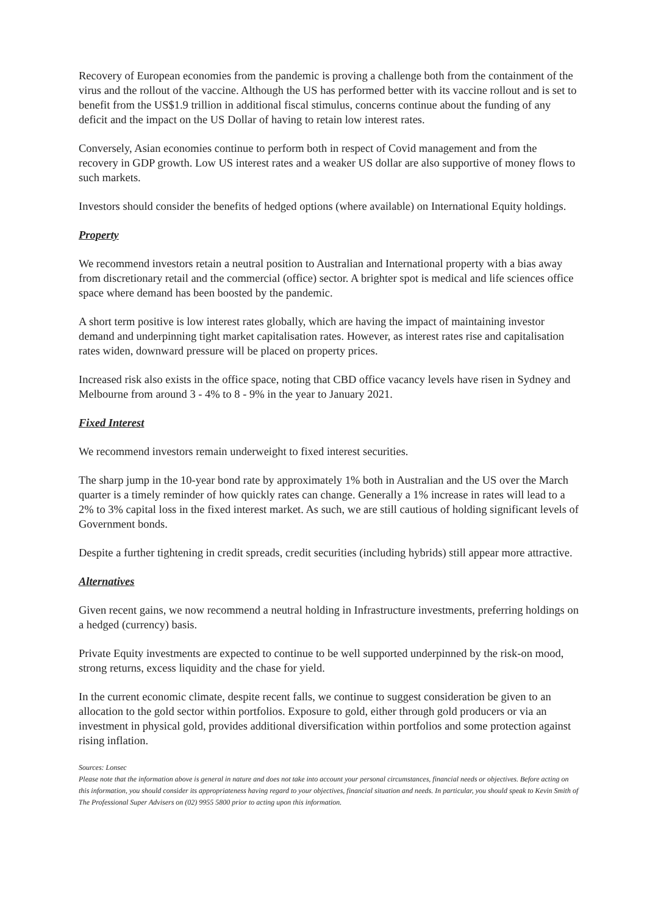Recovery of European economies from the pandemic is proving a challenge both from the containment of the virus and the rollout of the vaccine. Although the US has performed better with its vaccine rollout and is set to benefit from the US$1.9 trillion in additional fiscal stimulus, concerns continue about the funding of any deficit and the impact on the US Dollar of having to retain low interest rates.
Conversely, Asian economies continue to perform both in respect of Covid management and from the recovery in GDP growth. Low US interest rates and a weaker US dollar are also supportive of money flows to such markets.
Investors should consider the benefits of hedged options (where available) on International Equity holdings.
Property
We recommend investors retain a neutral position to Australian and International property with a bias away from discretionary retail and the commercial (office) sector. A brighter spot is medical and life sciences office space where demand has been boosted by the pandemic.
A short term positive is low interest rates globally, which are having the impact of maintaining investor demand and underpinning tight market capitalisation rates. However, as interest rates rise and capitalisation rates widen, downward pressure will be placed on property prices.
Increased risk also exists in the office space, noting that CBD office vacancy levels have risen in Sydney and Melbourne from around 3 - 4% to 8 - 9% in the year to January 2021.
Fixed Interest
We recommend investors remain underweight to fixed interest securities.
The sharp jump in the 10-year bond rate by approximately 1% both in Australian and the US over the March quarter is a timely reminder of how quickly rates can change. Generally a 1% increase in rates will lead to a 2% to 3% capital loss in the fixed interest market. As such, we are still cautious of holding significant levels of Government bonds.
Despite a further tightening in credit spreads, credit securities (including hybrids) still appear more attractive.
Alternatives
Given recent gains, we now recommend a neutral holding in Infrastructure investments, preferring holdings on a hedged (currency) basis.
Private Equity investments are expected to continue to be well supported underpinned by the risk-on mood, strong returns, excess liquidity and the chase for yield.
In the current economic climate, despite recent falls, we continue to suggest consideration be given to an allocation to the gold sector within portfolios. Exposure to gold, either through gold producers or via an investment in physical gold, provides additional diversification within portfolios and some protection against rising inflation.
Sources: Lonsec
Please note that the information above is general in nature and does not take into account your personal circumstances, financial needs or objectives. Before acting on this information, you should consider its appropriateness having regard to your objectives, financial situation and needs. In particular, you should speak to Kevin Smith of The Professional Super Advisers on (02) 9955 5800 prior to acting upon this information.